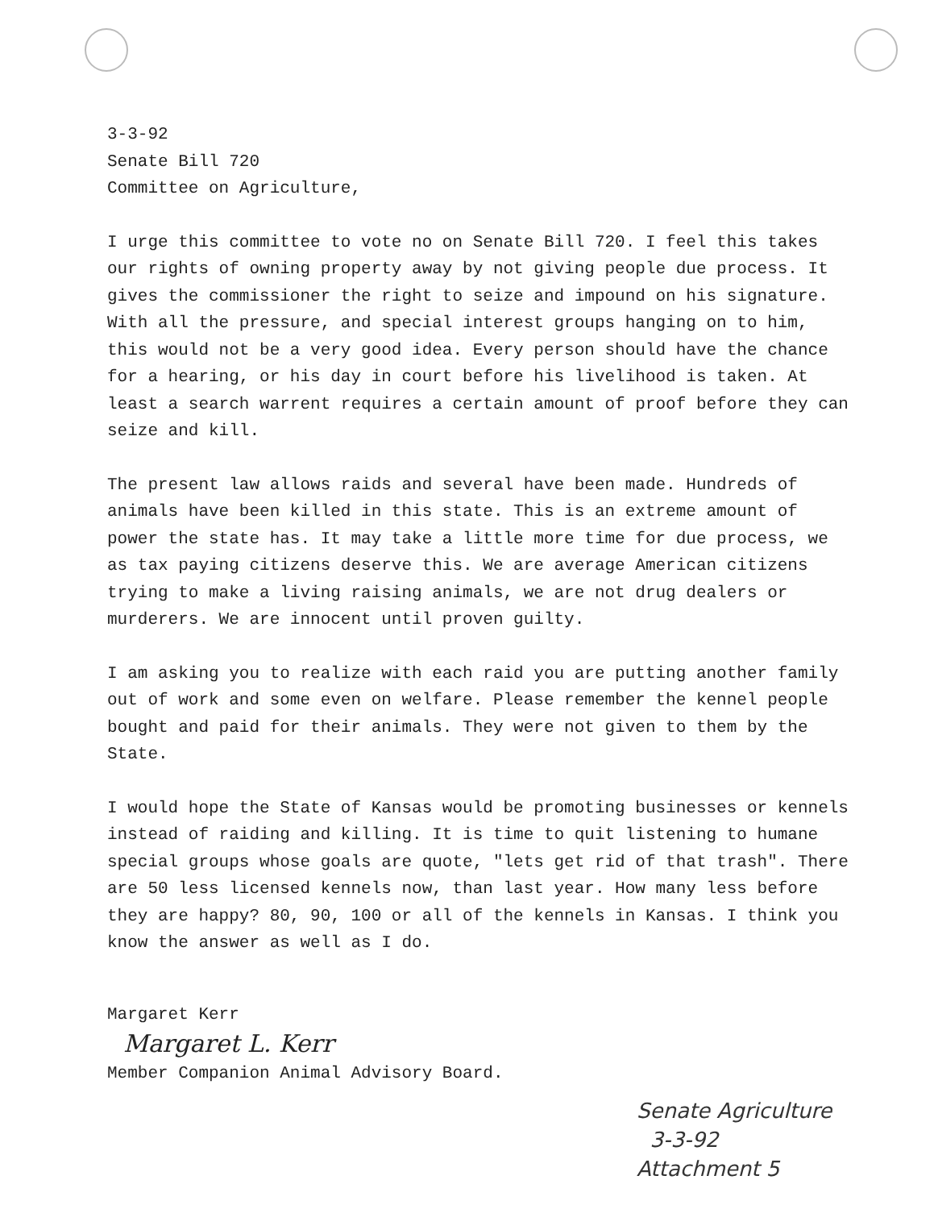3-3-92
Senate Bill 720
Committee on Agriculture,
I urge this committee to vote no on Senate Bill 720. I feel this takes our rights of owning property away by not giving people due process. It gives the commissioner the right to seize and impound on his signature. With all the pressure, and special interest groups hanging on to him, this would not be a very good idea. Every person should have the chance for a hearing, or his day in court before his livelihood is taken. At least a search warrent requires a certain amount of proof before they can seize and kill.
The present law allows raids and several have been made. Hundreds of animals have been killed in this state. This is an extreme amount of power the state has. It may take a little more time for due process, we as tax paying citizens deserve this. We are average American citizens trying to make a living raising animals, we are not drug dealers or murderers. We are innocent until proven guilty.
I am asking you to realize with each raid you are putting another family out of work and some even on welfare. Please remember the kennel people bought and paid for their animals. They were not given to them by the State.
I would hope the State of Kansas would be promoting businesses or kennels instead of raiding and killing. It is time to quit listening to humane special groups whose goals are quote, "lets get rid of that trash". There are 50 less licensed kennels now, than last year. How many less before they are happy? 80, 90, 100 or all of the kennels in Kansas. I think you know the answer as well as I do.
Margaret Kerr
Margaret L. Kerr
Member Companion Animal Advisory Board.
Senate Agriculture
3-3-92
Attachment 5